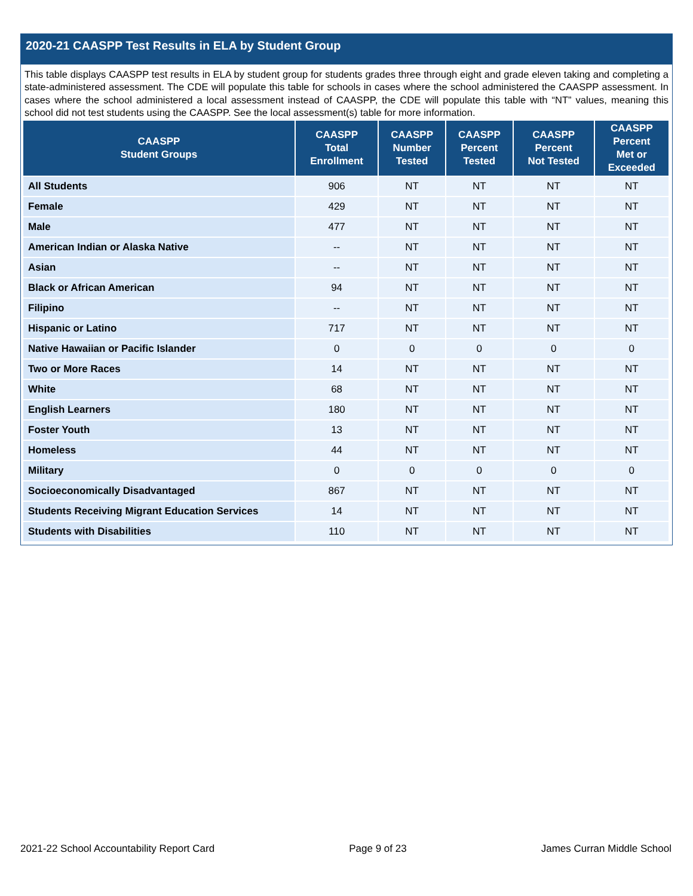2020-21 CAASPP Test Results in ELA by Student Group
This table displays CAASPP test results in ELA by student group for students grades three through eight and grade eleven taking and completing a state-administered assessment. The CDE will populate this table for schools in cases where the school administered the CAASPP assessment. In cases where the school administered a local assessment instead of CAASPP, the CDE will populate this table with “NT” values, meaning this school did not test students using the CAASPP. See the local assessment(s) table for more information.
| CAASPP Student Groups | CAASPP Total Enrollment | CAASPP Number Tested | CAASPP Percent Tested | CAASPP Percent Not Tested | CAASPP Percent Met or Exceeded |
| --- | --- | --- | --- | --- | --- |
| All Students | 906 | NT | NT | NT | NT |
| Female | 429 | NT | NT | NT | NT |
| Male | 477 | NT | NT | NT | NT |
| American Indian or Alaska Native | -- | NT | NT | NT | NT |
| Asian | -- | NT | NT | NT | NT |
| Black or African American | 94 | NT | NT | NT | NT |
| Filipino | -- | NT | NT | NT | NT |
| Hispanic or Latino | 717 | NT | NT | NT | NT |
| Native Hawaiian or Pacific Islander | 0 | 0 | 0 | 0 | 0 |
| Two or More Races | 14 | NT | NT | NT | NT |
| White | 68 | NT | NT | NT | NT |
| English Learners | 180 | NT | NT | NT | NT |
| Foster Youth | 13 | NT | NT | NT | NT |
| Homeless | 44 | NT | NT | NT | NT |
| Military | 0 | 0 | 0 | 0 | 0 |
| Socioeconomically Disadvantaged | 867 | NT | NT | NT | NT |
| Students Receiving Migrant Education Services | 14 | NT | NT | NT | NT |
| Students with Disabilities | 110 | NT | NT | NT | NT |
2021-22 School Accountability Report Card Page 9 of 23 James Curran Middle School